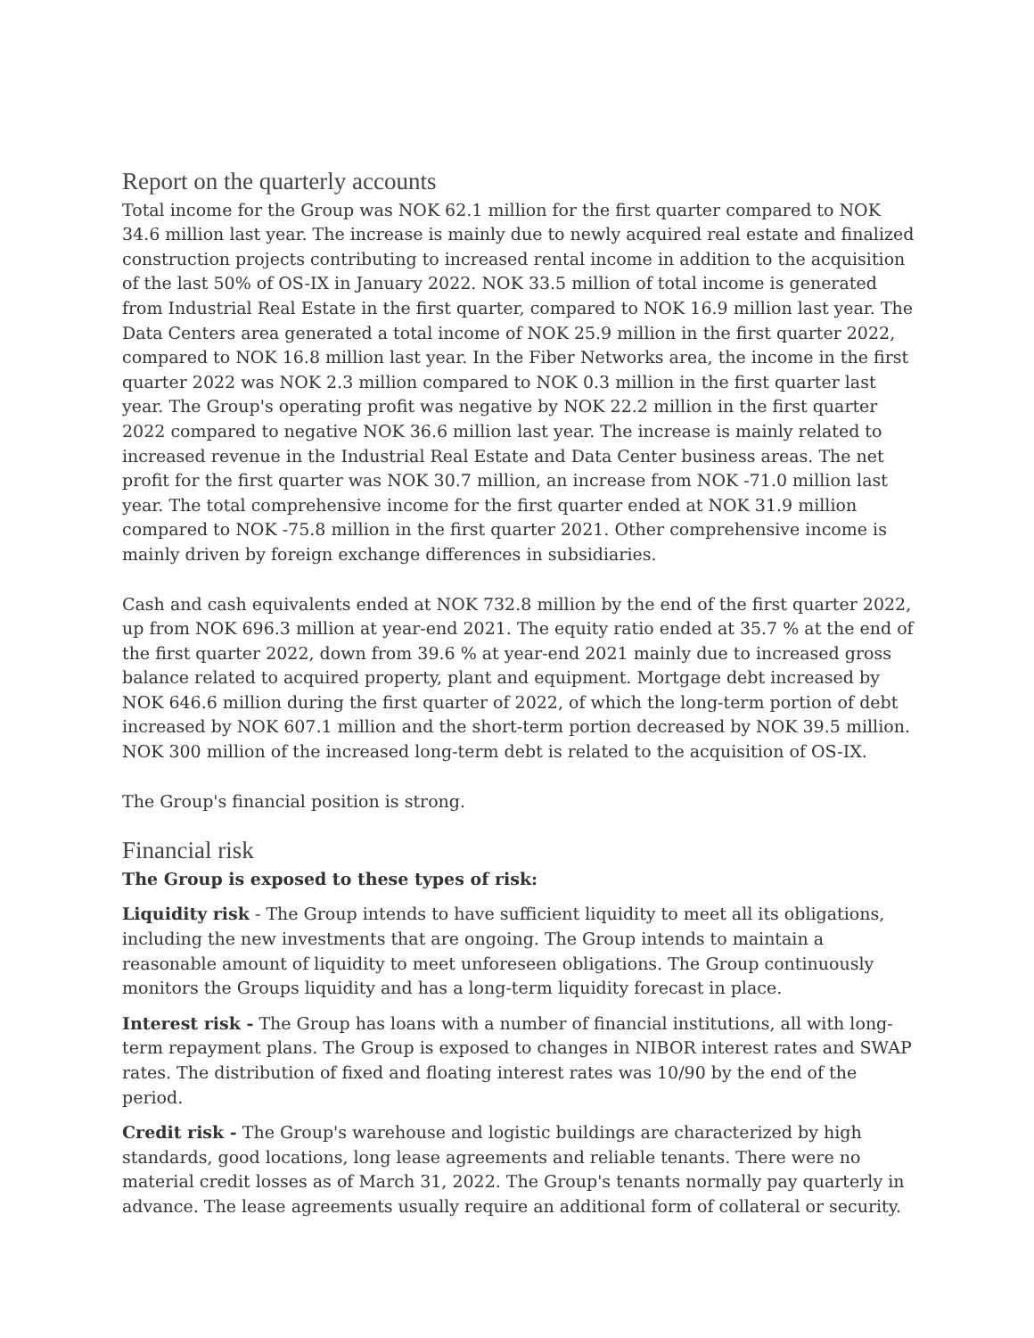Report on the quarterly accounts
Total income for the Group was NOK 62.1 million for the first quarter compared to NOK 34.6 million last year. The increase is mainly due to newly acquired real estate and finalized construction projects contributing to increased rental income in addition to the acquisition of the last 50% of OS-IX in January 2022. NOK 33.5 million of total income is generated from Industrial Real Estate in the first quarter, compared to NOK 16.9 million last year. The Data Centers area generated a total income of NOK 25.9 million in the first quarter 2022, compared to NOK 16.8 million last year. In the Fiber Networks area, the income in the first quarter 2022 was NOK 2.3 million compared to NOK 0.3 million in the first quarter last year. The Group's operating profit was negative by NOK 22.2 million in the first quarter 2022 compared to negative NOK 36.6 million last year. The increase is mainly related to increased revenue in the Industrial Real Estate and Data Center business areas. The net profit for the first quarter was NOK 30.7 million, an increase from NOK -71.0 million last year. The total comprehensive income for the first quarter ended at NOK 31.9 million compared to NOK -75.8 million in the first quarter 2021. Other comprehensive income is mainly driven by foreign exchange differences in subsidiaries.
Cash and cash equivalents ended at NOK 732.8 million by the end of the first quarter 2022, up from NOK 696.3 million at year-end 2021. The equity ratio ended at 35.7 % at the end of the first quarter 2022, down from 39.6 % at year-end 2021 mainly due to increased gross balance related to acquired property, plant and equipment. Mortgage debt increased by NOK 646.6 million during the first quarter of 2022, of which the long-term portion of debt increased by NOK 607.1 million and the short-term portion decreased by NOK 39.5 million. NOK 300 million of the increased long-term debt is related to the acquisition of OS-IX.
The Group's financial position is strong.
Financial risk
The Group is exposed to these types of risk:
Liquidity risk - The Group intends to have sufficient liquidity to meet all its obligations, including the new investments that are ongoing. The Group intends to maintain a reasonable amount of liquidity to meet unforeseen obligations. The Group continuously monitors the Groups liquidity and has a long-term liquidity forecast in place.
Interest risk - The Group has loans with a number of financial institutions, all with long-term repayment plans. The Group is exposed to changes in NIBOR interest rates and SWAP rates. The distribution of fixed and floating interest rates was 10/90 by the end of the period.
Credit risk - The Group's warehouse and logistic buildings are characterized by high standards, good locations, long lease agreements and reliable tenants. There were no material credit losses as of March 31, 2022. The Group's tenants normally pay quarterly in advance. The lease agreements usually require an additional form of collateral or security.